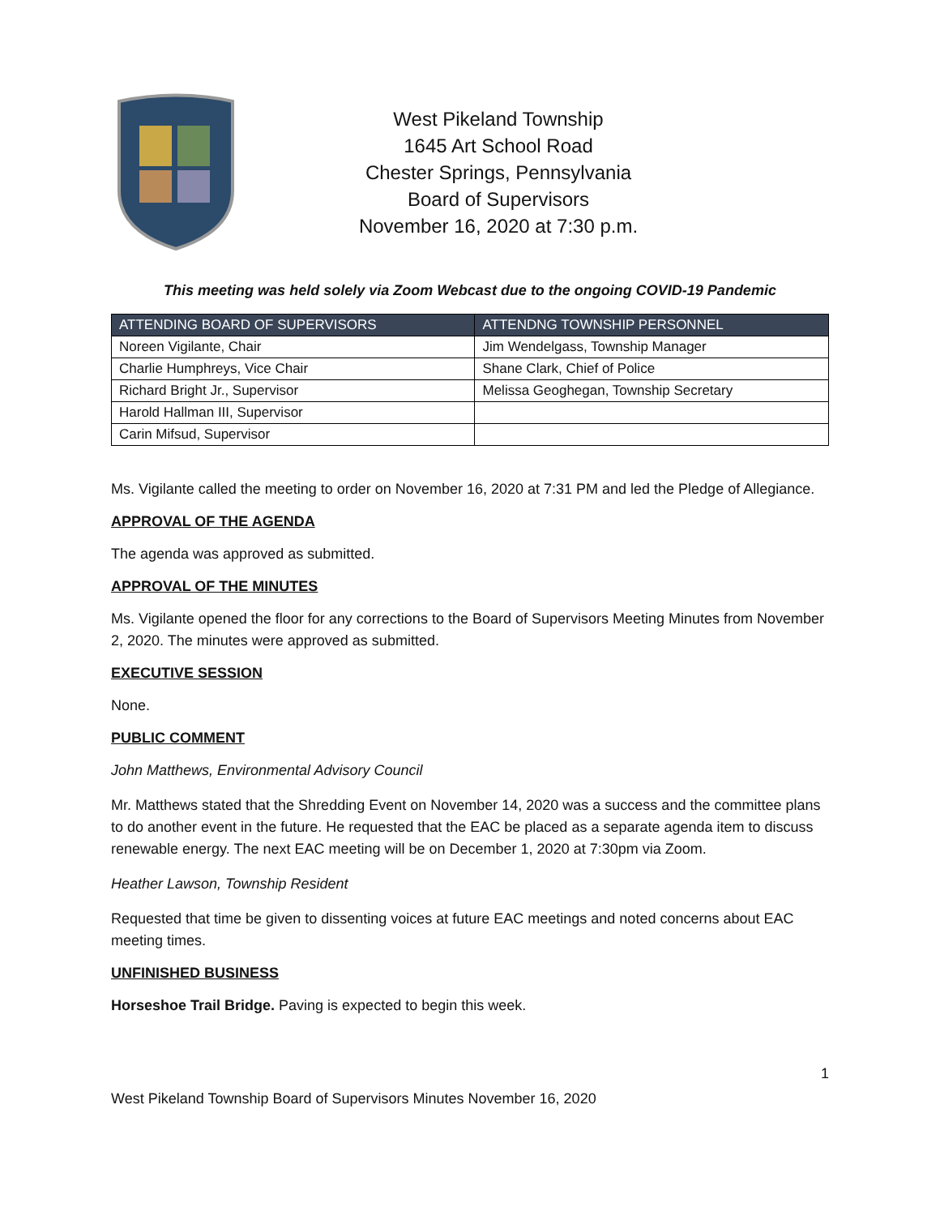West Pikeland Township
1645 Art School Road
Chester Springs, Pennsylvania
Board of Supervisors
November 16, 2020 at 7:30 p.m.
This meeting was held solely via Zoom Webcast due to the ongoing COVID-19 Pandemic
| ATTENDING BOARD OF SUPERVISORS | ATTENDNG TOWNSHIP PERSONNEL |
| --- | --- |
| Noreen Vigilante, Chair | Jim Wendelgass, Township Manager |
| Charlie Humphreys, Vice Chair | Shane Clark, Chief of Police |
| Richard Bright Jr., Supervisor | Melissa Geoghegan, Township Secretary |
| Harold Hallman III, Supervisor | |
| Carin Mifsud, Supervisor | |
Ms. Vigilante called the meeting to order on November 16, 2020 at 7:31 PM and led the Pledge of Allegiance.
APPROVAL OF THE AGENDA
The agenda was approved as submitted.
APPROVAL OF THE MINUTES
Ms. Vigilante opened the floor for any corrections to the Board of Supervisors Meeting Minutes from November 2, 2020. The minutes were approved as submitted.
EXECUTIVE SESSION
None.
PUBLIC COMMENT
John Matthews, Environmental Advisory Council
Mr. Matthews stated that the Shredding Event on November 14, 2020 was a success and the committee plans to do another event in the future. He requested that the EAC be placed as a separate agenda item to discuss renewable energy. The next EAC meeting will be on December 1, 2020 at 7:30pm via Zoom.
Heather Lawson, Township Resident
Requested that time be given to dissenting voices at future EAC meetings and noted concerns about EAC meeting times.
UNFINISHED BUSINESS
Horseshoe Trail Bridge. Paving is expected to begin this week.
1
West Pikeland Township Board of Supervisors Minutes November 16, 2020